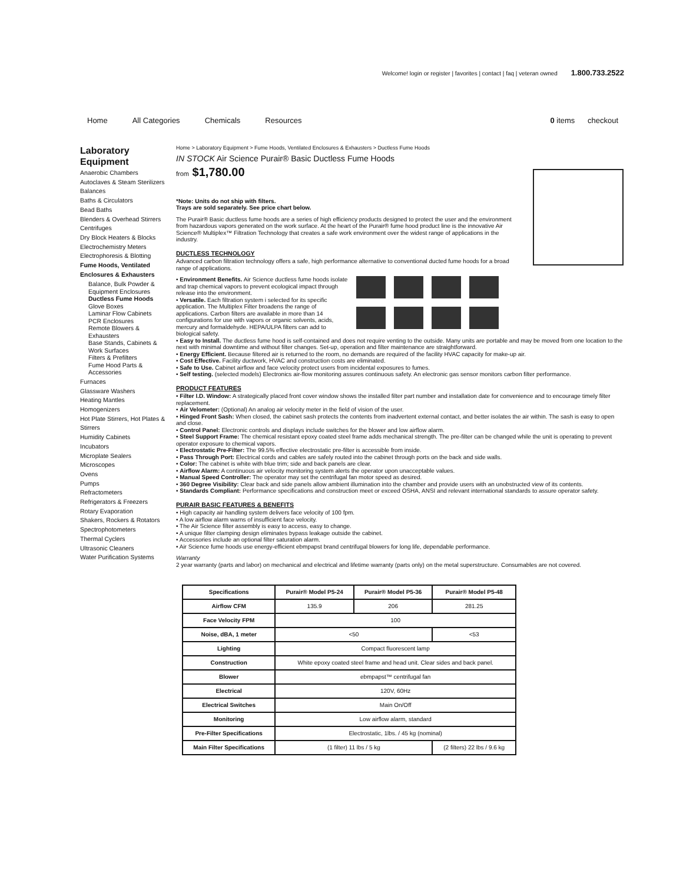Welcome! login or register | favorites | contact | faq | veteran owned 1.800.733.2522
Home All Categories Chemicals Resources 0 items checkout
Laboratory Equipment
Anaerobic Chambers
Autoclaves & Steam Sterilizers
Balances
Baths & Circulators
Bead Baths
Blenders & Overhead Stirrers
Centrifuges
Dry Block Heaters & Blocks
Electrochemistry Meters
Electrophoresis & Blotting
Fume Hoods, Ventilated Enclosures & Exhausters
Balance, Bulk Powder & Equipment Enclosures
Ductless Fume Hoods
Glove Boxes
Laminar Flow Cabinets
PCR Enclosures
Remote Blowers & Exhausters
Base Stands, Cabinets & Work Surfaces
Filters & Prefilters
Fume Hood Parts & Accessories
Furnaces
Glassware Washers
Heating Mantles
Homogenizers
Hot Plate Stirrers, Hot Plates & Stirrers
Humidity Cabinets
Incubators
Microplate Sealers
Microscopes
Ovens
Pumps
Refractometers
Refrigerators & Freezers
Rotary Evaporation
Shakers, Rockers & Rotators
Spectrophotometers
Thermal Cyclers
Ultrasonic Cleaners
Water Purification Systems
Home > Laboratory Equipment > Fume Hoods, Ventilated Enclosures & Exhausters > Ductless Fume Hoods
IN STOCK Air Science Purair® Basic Ductless Fume Hoods
from $1,780.00
*Note: Units do not ship with filters.
Trays are sold separately. See price chart below.
The Purair® Basic ductless fume hoods are a series of high efficiency products designed to protect the user and the environment from hazardous vapors generated on the work surface. At the heart of the Purair® fume hood product line is the innovative Air Science® Multiplex™ Filtration Technology that creates a safe work environment over the widest range of applications in the industry.
DUCTLESS TECHNOLOGY
Advanced carbon filtration technology offers a safe, high performance alternative to conventional ducted fume hoods for a broad range of applications.
• Environment Benefits. Air Science ductless fume hoods isolate and trap chemical vapors to prevent ecological impact through release into the environment.
• Versatile. Each filtration system i selected for its specific application. The Multiplex Filter broadens the range of applications. Carbon filters are available in more than 14 configurations for use with vapors or organic solvents, acids, mercury and formaldehyde. HEPA/ULPA filters can add to biological safety.
• Easy to Install. The ductless fume hood is self-contained and does not require venting to the outside. Many units are portable and may be moved from one location to the next with minimal downtime and without filter changes. Set-up, operation and filter maintenance are straightforward.
• Energy Efficient. Because filtered air is returned to the room, no demands are required of the facility HVAC capacity for make-up air.
• Cost Effective. Facility ductwork, HVAC and construction costs are eliminated.
• Safe to Use. Cabinet airflow and face velocity protect users from incidental exposures to fumes.
• Self testing. (selected models) Electronics air-flow monitoring assures continuous safety. An electronic gas sensor monitors carbon filter performance.
PRODUCT FEATURES
• Filter I.D. Window: A strategically placed front cover window shows the installed filter part number and installation date for convenience and to encourage timely filter replacement.
• Air Velometer: (Optional) An analog air velocity meter in the field of vision of the user.
• Hinged Front Sash: When closed, the cabinet sash protects the contents from inadvertent external contact, and better isolates the air within. The sash is easy to open and close.
• Control Panel: Electronic controls and displays include switches for the blower and low airflow alarm.
• Steel Support Frame: The chemical resistant epoxy coated steel frame adds mechanical strength. The pre-filter can be changed while the unit is operating to prevent operator exposure to chemical vapors.
• Electrostatic Pre-Filter: The 99.5% effective electrostatic pre-filter is accessible from inside.
• Pass Through Port: Electrical cords and cables are safely routed into the cabinet through ports on the back and side walls.
• Color: The cabinet is white with blue trim; side and back panels are clear.
• Airflow Alarm: A continuous air velocity monitoring system alerts the operator upon unacceptable values.
• Manual Speed Controller: The operator may set the centrifugal fan motor speed as desired.
• 360 Degree Visibility: Clear back and side panels allow ambient illumination into the chamber and provide users with an unobstructed view of its contents.
• Standards Compliant: Performance specifications and construction meet or exceed OSHA, ANSI and relevant international standards to assure operator safety.
PURAIR BASIC FEATURES & BENEFITS
• High capacity air handling system delivers face velocity of 100 fpm.
• A low airflow alarm warns of insufficient face velocity.
• The Air Science filter assembly is easy to access, easy to change.
• A unique filter clamping design eliminates bypass leakage outside the cabinet.
• Accessories include an optional filter saturation alarm.
• Air Science fume hoods use energy-efficient ebmpapst brand centrifugal blowers for long life, dependable performance.
Warranty
2 year warranty (parts and labor) on mechanical and electrical and lifetime warranty (parts only) on the metal superstructure. Consumables are not covered.
| Specifications | Purair® Model P5-24 | Purair® Model P5-36 | Purair® Model P5-48 |
| --- | --- | --- | --- |
| Airflow CFM | 135.9 | 206 | 281.25 |
| Face Velocity FPM | 100 | | |
| Noise, dBA, 1 meter | <50 | | <53 |
| Lighting | Compact fluorescent lamp | | |
| Construction | White epoxy coated steel frame and head unit. Clear sides and back panel. | | |
| Blower | ebmpapst™ centrifugal fan | | |
| Electrical | 120V, 60Hz | | |
| Electrical Switches | Main On/Off | | |
| Monitoring | Low airflow alarm, standard | | |
| Pre-Filter Specifications | Electrostatic, 1lbs. / 45 kg (nominal) | | |
| Main Filter Specifications | (1 filter) 11 lbs / 5 kg | | (2 filters) 22 lbs / 9.6 kg |